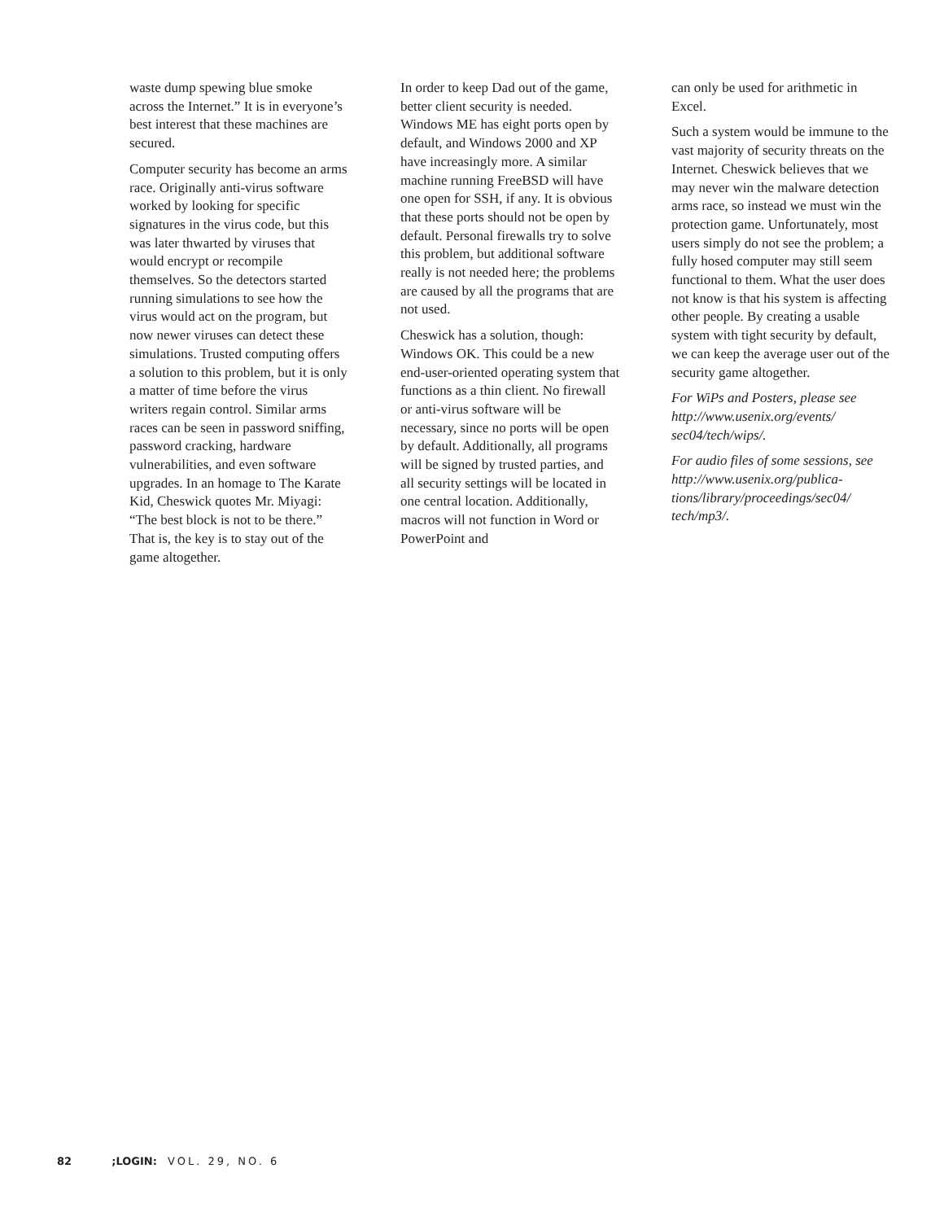waste dump spewing blue smoke across the Internet.” It is in every­one’s best interest that these machines are secured.
Computer security has become an arms race. Originally anti-virus software worked by looking for specific signatures in the virus code, but this was later thwarted by viruses that would encrypt or recompile themselves. So the detec­tors started running simulations to see how the virus would act on the program, but now newer viruses can detect these simulations. Trusted computing offers a solution to this problem, but it is only a matter of time before the virus writers regain control. Similar arms races can be seen in password sniff­ing, password cracking, hardware vulnerabilities, and even software upgrades. In an homage to The Karate Kid, Cheswick quotes Mr. Miyagi: “The best block is not to be there.” That is, the key is to stay out of the game altogether.
In order to keep Dad out of the game, better client security is needed. Windows ME has eight ports open by default, and Win­dows 2000 and XP have increas­ingly more. A similar machine run­ning FreeBSD will have one open for SSH, if any. It is obvious that these ports should not be open by default. Personal firewalls try to solve this problem, but additional software really is not needed here; the problems are caused by all the programs that are not used.
Cheswick has a solution, though: Windows OK. This could be a new end-user-oriented operating system that functions as a thin client. No firewall or anti-virus software will be necessary, since no ports will be open by default. Additionally, all programs will be signed by trusted parties, and all security settings will be located in one central location. Additionally, macros will not func­tion in Word or PowerPoint and
can only be used for arithmetic in Excel.
Such a system would be immune to the vast majority of security threats on the Internet. Cheswick believes that we may never win the malware detection arms race, so instead we must win the protection game. Unfortunately, most users simply do not see the problem; a fully hosed computer may still seem functional to them. What the user does not know is that his system is affecting other people. By creating a usable system with tight security by default, we can keep the average user out of the security game alto­gether.
For WiPs and Posters, please see http://www.usenix.org/events/ sec04/tech/wips/.
For audio files of some sessions, see http://www.usenix.org/publica­tions/library/proceedings/sec04/ tech/mp3/.
82 ;LOGIN: VOL. 29, NO. 6